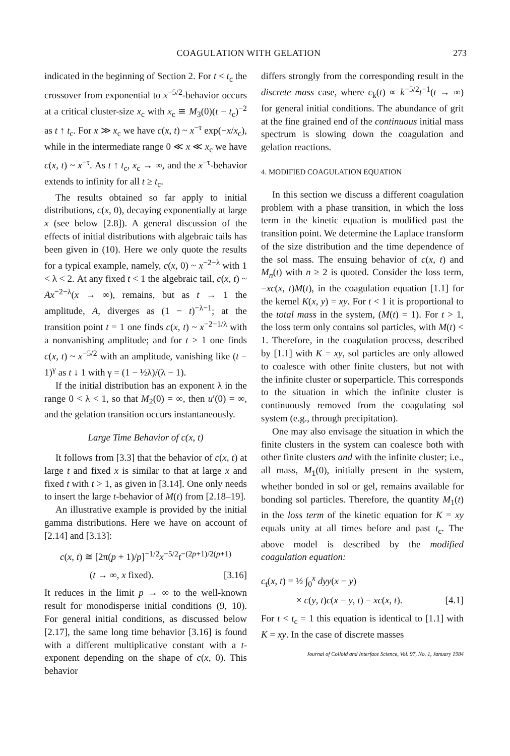COAGULATION WITH GELATION 273
indicated in the beginning of Section 2. For t < t<sub>c</sub> the crossover from exponential to x<sup>−5/2</sup>-behavior occurs at a critical cluster-size x<sub>c</sub> with x<sub>c</sub> ≅ M<sub>3</sub>(0)(t − t<sub>c</sub>)<sup>−2</sup> as t ↑ t<sub>c</sub>. For x ≫ x<sub>c</sub> we have c(x, t) ~ x<sup>−τ</sup> exp(−x/x<sub>c</sub>), while in the intermediate range 0 ≪ x ≪ x<sub>c</sub> we have c(x, t) ~ x<sup>−τ</sup>. As t ↑ t<sub>c</sub>, x<sub>c</sub> → ∞, and the x<sup>−τ</sup>-behavior extends to infinity for all t ≥ t<sub>c</sub>.
The results obtained so far apply to initial distributions, c(x, 0), decaying exponentially at large x (see below [2.8]). A general discussion of the effects of initial distributions with algebraic tails has been given in (10). Here we only quote the results for a typical example, namely, c(x, 0) ~ x<sup>−2−λ</sup> with 1 < λ < 2. At any fixed t < 1 the algebraic tail, c(x, t) ~ Ax<sup>−2−λ</sup>(x → ∞), remains, but as t → 1 the amplitude, A, diverges as (1 − t)<sup>−λ−1</sup>; at the transition point t = 1 one finds c(x, t) ~ x<sup>−2−1/λ</sup> with a nonvanishing amplitude; and for t > 1 one finds c(x, t) ~ x<sup>−5/2</sup> with an amplitude, vanishing like (t − 1)<sup>γ</sup> as t ↓ 1 with γ = (1 − ½λ)/(λ − 1).
If the initial distribution has an exponent λ in the range 0 < λ < 1, so that M<sub>2</sub>(0) = ∞, then u′(0) = ∞, and the gelation transition occurs instantaneously.
Large Time Behavior of c(x, t)
It follows from [3.3] that the behavior of c(x, t) at large t and fixed x is similar to that at large x and fixed t with t > 1, as given in [3.14]. One only needs to insert the large t-behavior of M(t) from [2.18–19].
An illustrative example is provided by the initial gamma distributions. Here we have on account of [2.14] and [3.13]:
c(x, t) ≅ [2π(p + 1)/p]<sup>−1/2</sup>x<sup>−5/2</sup>t<sup>−(2p+1)/2(p+1)</sup>
(t → ∞, x fixed). [3.16]
It reduces in the limit p → ∞ to the well-known result for monodisperse initial conditions (9, 10). For general initial conditions, as discussed below [2.17], the same long time behavior [3.16] is found with a different multiplicative constant with a t-exponent depending on the shape of c(x, 0). This behavior
differs strongly from the corresponding result in the discrete mass case, where c<sub>k</sub>(t) ∝ k<sup>−5/2</sup>t<sup>−1</sup>(t → ∞) for general initial conditions. The abundance of grit at the fine grained end of the continuous initial mass spectrum is slowing down the coagulation and gelation reactions.
4. MODIFIED COAGULATION EQUATION
In this section we discuss a different coagulation problem with a phase transition, in which the loss term in the kinetic equation is modified past the transition point. We determine the Laplace transform of the size distribution and the time dependence of the sol mass. The ensuing behavior of c(x, t) and M<sub>n</sub>(t) with n ≥ 2 is quoted. Consider the loss term, −xc(x, t)M(t), in the coagulation equation [1.1] for the kernel K(x, y) = xy. For t < 1 it is proportional to the total mass in the system, (M(t) = 1). For t > 1, the loss term only contains sol particles, with M(t) < 1. Therefore, in the coagulation process, described by [1.1] with K = xy, sol particles are only allowed to coalesce with other finite clusters, but not with the infinite cluster or superparticle. This corresponds to the situation in which the infinite cluster is continuously removed from the coagulating sol system (e.g., through precipitation).
One may also envisage the situation in which the finite clusters in the system can coalesce both with other finite clusters and with the infinite cluster; i.e., all mass, M<sub>1</sub>(0), initially present in the system, whether bonded in sol or gel, remains available for bonding sol particles. Therefore, the quantity M<sub>1</sub>(t) in the loss term of the kinetic equation for K = xy equals unity at all times before and past t<sub>c</sub>. The above model is described by the modified coagulation equation:
c<sub>t</sub>(x, t) = ½ ∫<sub>0</sub><sup>x</sup> dyy(x − y)
× c(y, t)c(x − y, t) − xc(x, t). [4.1]
For t < t<sub>c</sub> = 1 this equation is identical to [1.1] with K = xy. In the case of discrete masses
Journal of Colloid and Interface Science, Vol. 97, No. 1, January 1984